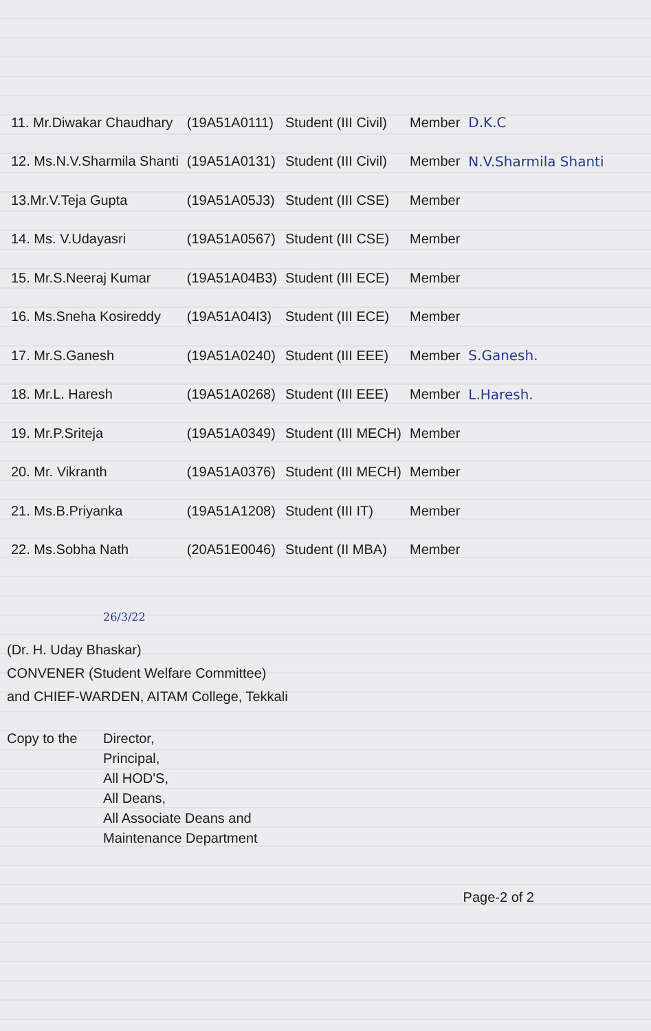| 11. Mr.Diwakar Chaudhary | (19A51A0111) | Student (III Civil) | Member | D.K.C |
| 12. Ms.N.V.Sharmila Shanti | (19A51A0131) | Student (III Civil) | Member | N.V.Sharmila Shanti |
| 13.Mr.V.Teja Gupta | (19A51A05J3) | Student (III CSE) | Member | |
| 14. Ms. V.Udayasri | (19A51A0567) | Student (III CSE) | Member | |
| 15. Mr.S.Neeraj Kumar | (19A51A04B3) | Student (III ECE) | Member | |
| 16. Ms.Sneha Kosireddy | (19A51A04I3) | Student (III ECE) | Member | |
| 17. Mr.S.Ganesh | (19A51A0240) | Student (III EEE) | Member | S.Ganesh. |
| 18. Mr.L. Haresh | (19A51A0268) | Student (III EEE) | Member | L.Haresh. |
| 19. Mr.P.Sriteja | (19A51A0349) | Student (III MECH) | Member | |
| 20. Mr. Vikranth | (19A51A0376) | Student (III MECH) | Member | |
| 21. Ms.B.Priyanka | (19A51A1208) | Student (III IT) | Member | |
| 22. Ms.Sobha Nath | (20A51E0046) | Student (II MBA) | Member | |
26/3/22
(Dr. H. Uday Bhaskar)
CONVENER (Student Welfare Committee)
and CHIEF-WARDEN, AITAM College, Tekkali
Copy to the Director,
Principal,
All HOD'S,
All Deans,
All Associate Deans and
Maintenance Department
Page-2 of 2